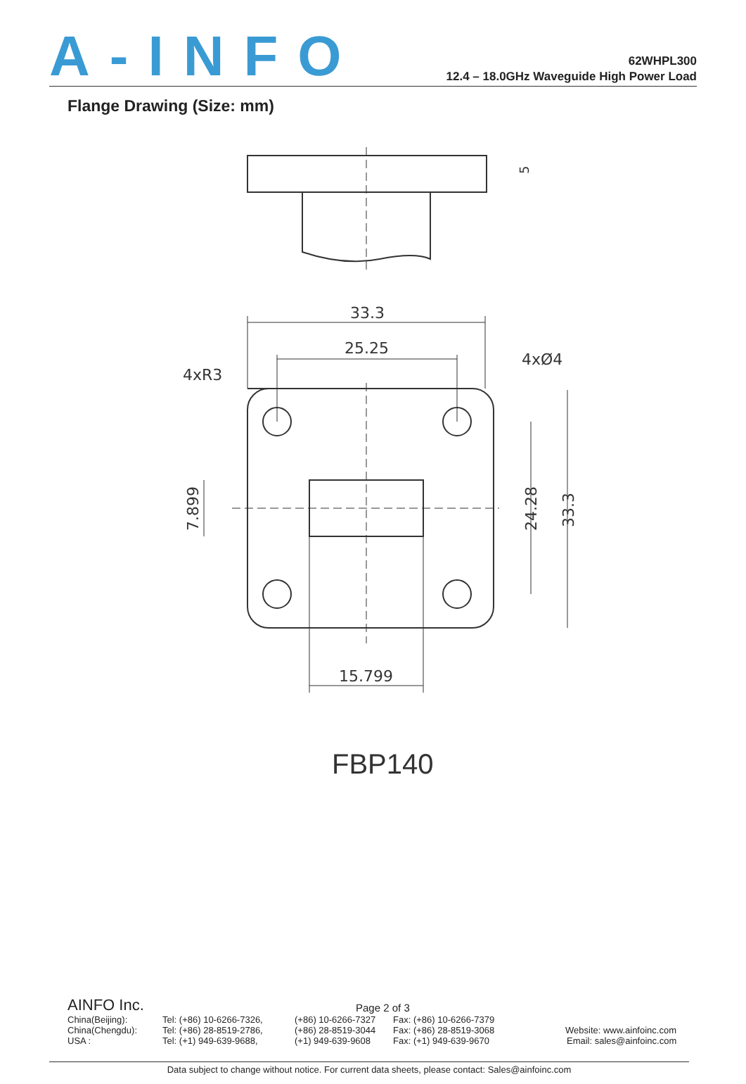A-INFO
62WHPL300
12.4 – 18.0GHz Waveguide High Power Load
Flange Drawing (Size: mm)
5
33.3
25.25
4xR3
4xØ4
15.799
7.899
24.28
33.3
FBP140
AINFO Inc. Page 2 of 3
China(Beijing): Tel: (+86) 10-6266-7326, (+86) 10-6266-7327 Fax: (+86) 10-6266-7379
China(Chengdu): Tel: (+86) 28-8519-2786, (+86) 28-8519-3044 Fax: (+86) 28-8519-3068 Website: www.ainfoinc.com
USA : Tel: (+1) 949-639-9688, (+1) 949-639-9608 Fax: (+1) 949-639-9670 Email: sales@ainfoinc.com
Data subject to change without notice. For current data sheets, please contact: Sales@ainfoinc.com